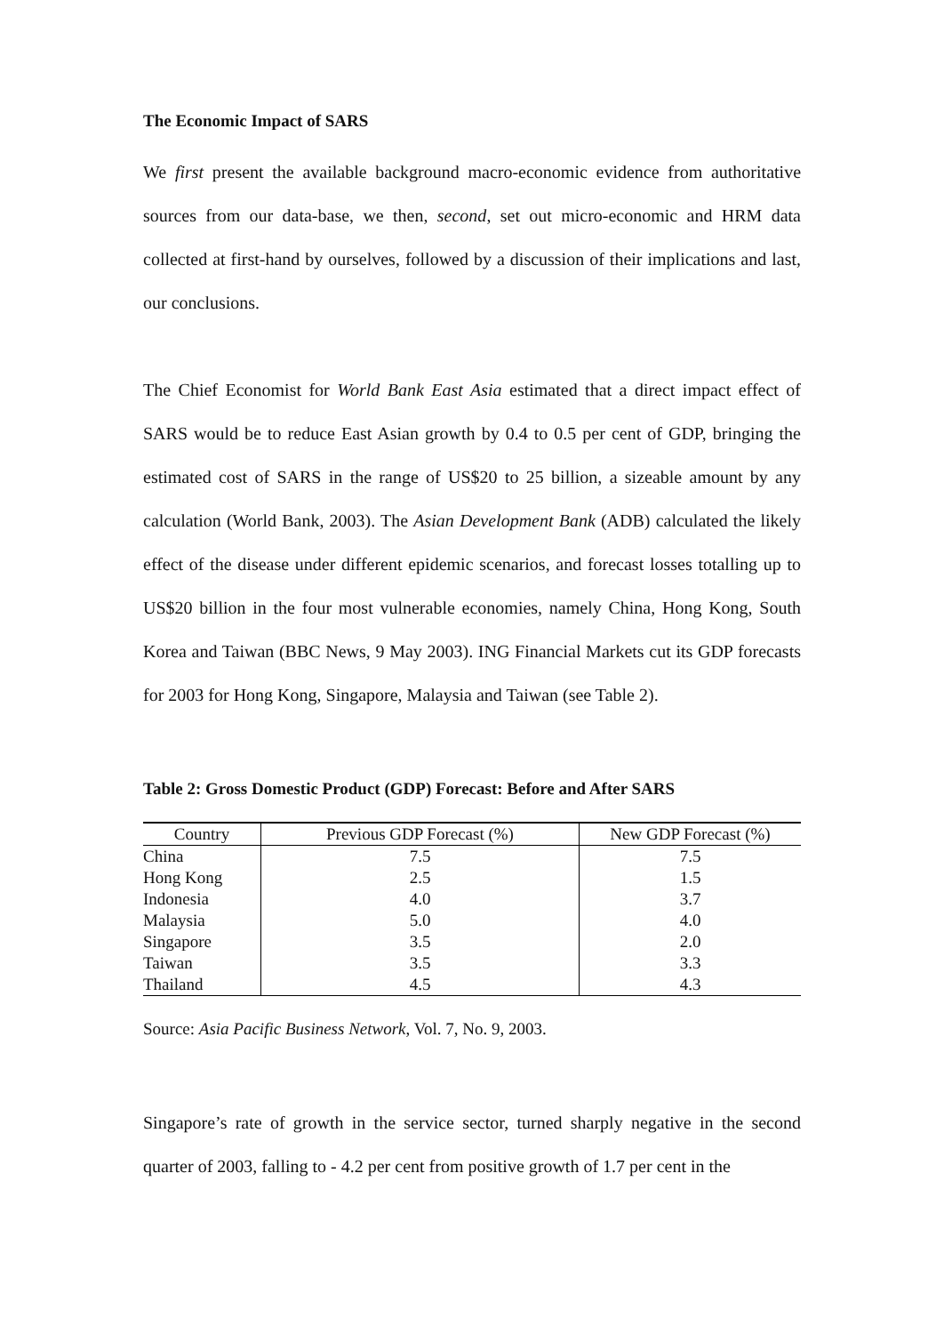The Economic Impact of SARS
We first present the available background macro-economic evidence from authoritative sources from our data-base, we then, second, set out micro-economic and HRM data collected at first-hand by ourselves, followed by a discussion of their implications and last, our conclusions.
The Chief Economist for World Bank East Asia estimated that a direct impact effect of SARS would be to reduce East Asian growth by 0.4 to 0.5 per cent of GDP, bringing the estimated cost of SARS in the range of US$20 to 25 billion, a sizeable amount by any calculation (World Bank, 2003). The Asian Development Bank (ADB) calculated the likely effect of the disease under different epidemic scenarios, and forecast losses totalling up to US$20 billion in the four most vulnerable economies, namely China, Hong Kong, South Korea and Taiwan (BBC News, 9 May 2003). ING Financial Markets cut its GDP forecasts for 2003 for Hong Kong, Singapore, Malaysia and Taiwan (see Table 2).
Table 2: Gross Domestic Product (GDP) Forecast: Before and After SARS
| Country | Previous GDP Forecast (%) | New GDP Forecast (%) |
| --- | --- | --- |
| China | 7.5 | 7.5 |
| Hong Kong | 2.5 | 1.5 |
| Indonesia | 4.0 | 3.7 |
| Malaysia | 5.0 | 4.0 |
| Singapore | 3.5 | 2.0 |
| Taiwan | 3.5 | 3.3 |
| Thailand | 4.5 | 4.3 |
Source: Asia Pacific Business Network, Vol. 7, No. 9, 2003.
Singapore’s rate of growth in the service sector, turned sharply negative in the second quarter of 2003, falling to - 4.2 per cent from positive growth of 1.7 per cent in the